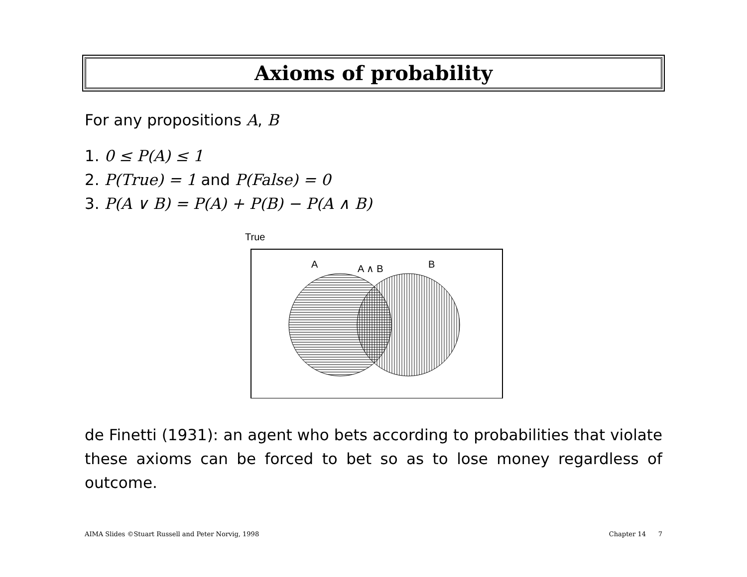Axioms of probability
For any propositions A, B
1. 0 ≤ P(A) ≤ 1
2. P(True) = 1 and P(False) = 0
3. P(A ∨ B) = P(A) + P(B) − P(A ∧ B)
True
A
A ∧ B
B
de Finetti (1931): an agent who bets according to probabilities that violate these axioms can be forced to bet so as to lose money regardless of outcome.
AIMA Slides ©Stuart Russell and Peter Norvig, 1998 Chapter 14 7